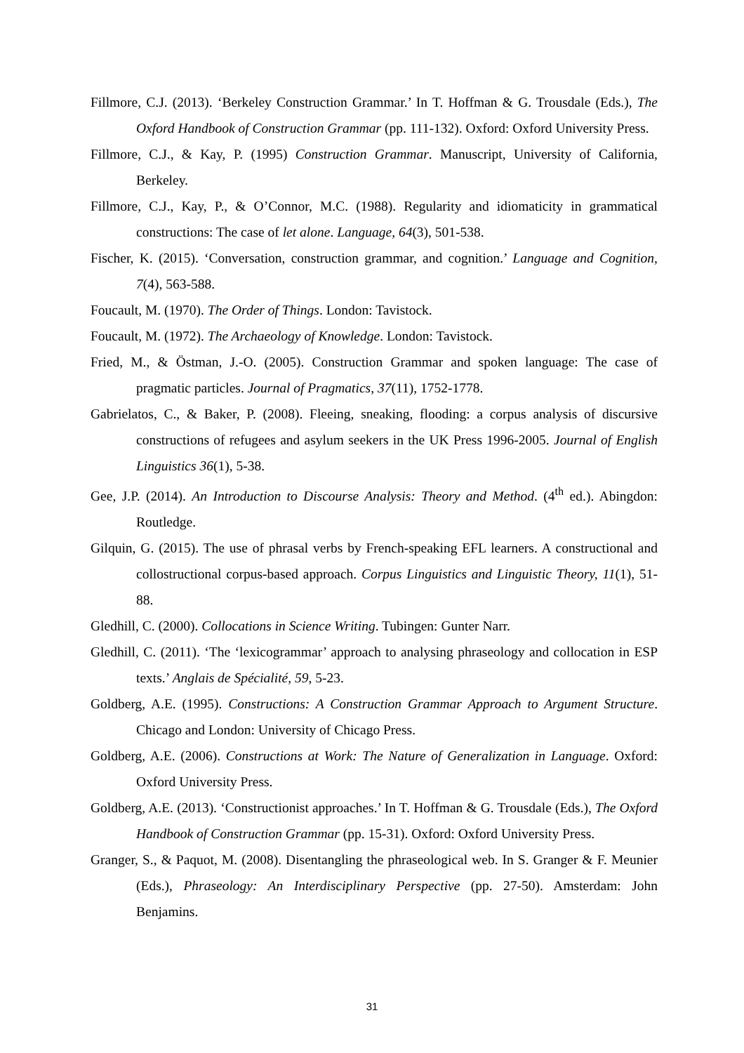Fillmore, C.J. (2013). ‘Berkeley Construction Grammar.’ In T. Hoffman & G. Trousdale (Eds.), The Oxford Handbook of Construction Grammar (pp. 111-132). Oxford: Oxford University Press.
Fillmore, C.J., & Kay, P. (1995) Construction Grammar. Manuscript, University of California, Berkeley.
Fillmore, C.J., Kay, P., & O’Connor, M.C. (1988). Regularity and idiomaticity in grammatical constructions: The case of let alone. Language, 64(3), 501-538.
Fischer, K. (2015). ‘Conversation, construction grammar, and cognition.’ Language and Cognition, 7(4), 563-588.
Foucault, M. (1970). The Order of Things. London: Tavistock.
Foucault, M. (1972). The Archaeology of Knowledge. London: Tavistock.
Fried, M., & Östman, J.-O. (2005). Construction Grammar and spoken language: The case of pragmatic particles. Journal of Pragmatics, 37(11), 1752-1778.
Gabrielatos, C., & Baker, P. (2008). Fleeing, sneaking, flooding: a corpus analysis of discursive constructions of refugees and asylum seekers in the UK Press 1996-2005. Journal of English Linguistics 36(1), 5-38.
Gee, J.P. (2014). An Introduction to Discourse Analysis: Theory and Method. (4<sup>th</sup> ed.). Abingdon: Routledge.
Gilquin, G. (2015). The use of phrasal verbs by French-speaking EFL learners. A constructional and collostructional corpus-based approach. Corpus Linguistics and Linguistic Theory, 11(1), 51-88.
Gledhill, C. (2000). Collocations in Science Writing. Tubingen: Gunter Narr.
Gledhill, C. (2011). ‘The ‘lexicogrammar’ approach to analysing phraseology and collocation in ESP texts.’ Anglais de Spécialité, 59, 5-23.
Goldberg, A.E. (1995). Constructions: A Construction Grammar Approach to Argument Structure. Chicago and London: University of Chicago Press.
Goldberg, A.E. (2006). Constructions at Work: The Nature of Generalization in Language. Oxford: Oxford University Press.
Goldberg, A.E. (2013). ‘Constructionist approaches.’ In T. Hoffman & G. Trousdale (Eds.), The Oxford Handbook of Construction Grammar (pp. 15-31). Oxford: Oxford University Press.
Granger, S., & Paquot, M. (2008). Disentangling the phraseological web. In S. Granger & F. Meunier (Eds.), Phraseology: An Interdisciplinary Perspective (pp. 27-50). Amsterdam: John Benjamins.
31